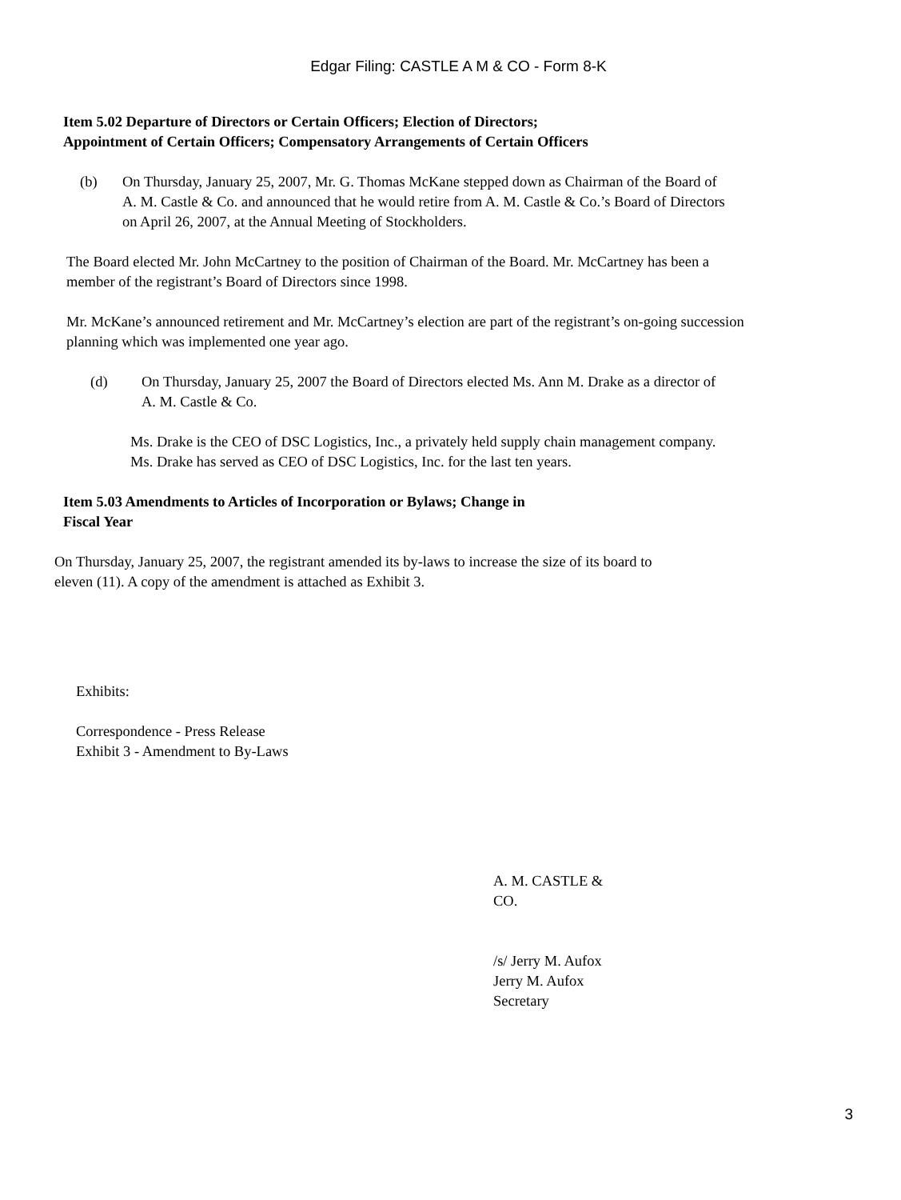Edgar Filing: CASTLE A M & CO - Form 8-K
Item 5.02 Departure of Directors or Certain Officers; Election of Directors;
Appointment of Certain Officers; Compensatory Arrangements of Certain Officers
(b) On Thursday, January 25, 2007, Mr. G. Thomas McKane stepped down as Chairman of the Board of
A. M. Castle & Co. and announced that he would retire from A. M. Castle & Co.’s Board of Directors
on April 26, 2007, at the Annual Meeting of Stockholders.
The Board elected Mr. John McCartney to the position of Chairman of the Board. Mr. McCartney has been a
member of the registrant’s Board of Directors since 1998.
Mr. McKane’s announced retirement and Mr. McCartney’s election are part of the registrant’s on-going succession
planning which was implemented one year ago.
(d) On Thursday, January 25, 2007 the Board of Directors elected Ms. Ann M. Drake as a director of
A. M. Castle & Co.
Ms. Drake is the CEO of DSC Logistics, Inc., a privately held supply chain management company.
Ms. Drake has served as CEO of DSC Logistics, Inc. for the last ten years.
Item 5.03 Amendments to Articles of Incorporation or Bylaws; Change in
Fiscal Year
On Thursday, January 25, 2007, the registrant amended its by-laws to increase the size of its board to
eleven (11). A copy of the amendment is attached as Exhibit 3.
Exhibits:
Correspondence - Press Release
Exhibit 3 - Amendment to By-Laws
A. M. CASTLE &
CO.
/s/ Jerry M. Aufox
Jerry M. Aufox
Secretary
3